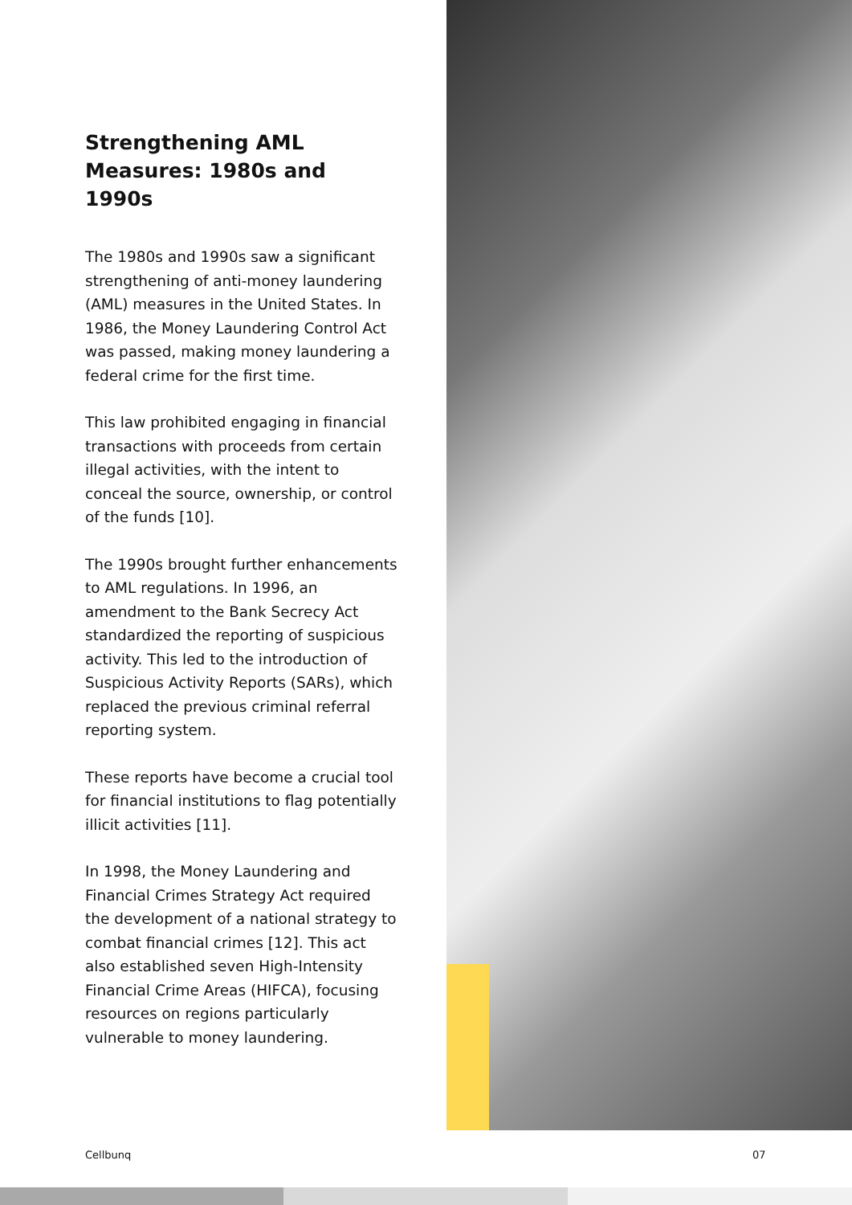Strengthening AML Measures: 1980s and 1990s
The 1980s and 1990s saw a significant strengthening of anti-money laundering (AML) measures in the United States. In 1986, the Money Laundering Control Act was passed, making money laundering a federal crime for the first time.
This law prohibited engaging in financial transactions with proceeds from certain illegal activities, with the intent to conceal the source, ownership, or control of the funds [10].
The 1990s brought further enhancements to AML regulations. In 1996, an amendment to the Bank Secrecy Act standardized the reporting of suspicious activity. This led to the introduction of Suspicious Activity Reports (SARs), which replaced the previous criminal referral reporting system.
These reports have become a crucial tool for financial institutions to flag potentially illicit activities [11].
In 1998, the Money Laundering and Financial Crimes Strategy Act required the development of a national strategy to combat financial crimes [12]. This act also established seven High-Intensity Financial Crime Areas (HIFCA), focusing resources on regions particularly vulnerable to money laundering.
Cellbunq 07